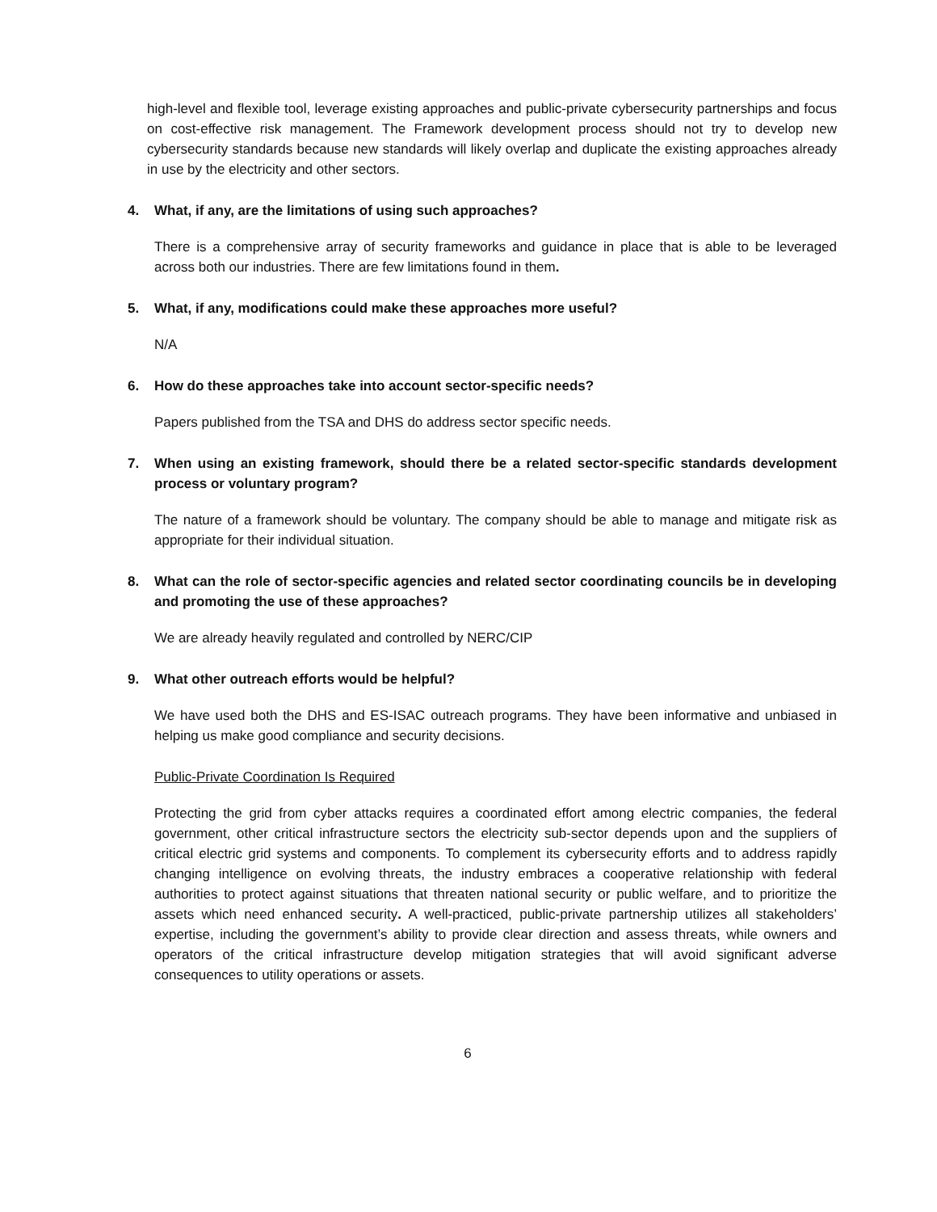high-level and flexible tool, leverage existing approaches and public-private cybersecurity partnerships and focus on cost-effective risk management. The Framework development process should not try to develop new cybersecurity standards because new standards will likely overlap and duplicate the existing approaches already in use by the electricity and other sectors.
4. What, if any, are the limitations of using such approaches?
There is a comprehensive array of security frameworks and guidance in place that is able to be leveraged across both our industries. There are few limitations found in them.
5. What, if any, modifications could make these approaches more useful?
N/A
6. How do these approaches take into account sector-specific needs?
Papers published from the TSA and DHS do address sector specific needs.
7. When using an existing framework, should there be a related sector-specific standards development process or voluntary program?
The nature of a framework should be voluntary. The company should be able to manage and mitigate risk as appropriate for their individual situation.
8. What can the role of sector-specific agencies and related sector coordinating councils be in developing and promoting the use of these approaches?
We are already heavily regulated and controlled by NERC/CIP
9. What other outreach efforts would be helpful?
We have used both the DHS and ES-ISAC outreach programs. They have been informative and unbiased in helping us make good compliance and security decisions.
Public-Private Coordination Is Required
Protecting the grid from cyber attacks requires a coordinated effort among electric companies, the federal government, other critical infrastructure sectors the electricity sub-sector depends upon and the suppliers of critical electric grid systems and components. To complement its cybersecurity efforts and to address rapidly changing intelligence on evolving threats, the industry embraces a cooperative relationship with federal authorities to protect against situations that threaten national security or public welfare, and to prioritize the assets which need enhanced security. A well-practiced, public-private partnership utilizes all stakeholders’ expertise, including the government’s ability to provide clear direction and assess threats, while owners and operators of the critical infrastructure develop mitigation strategies that will avoid significant adverse consequences to utility operations or assets.
6